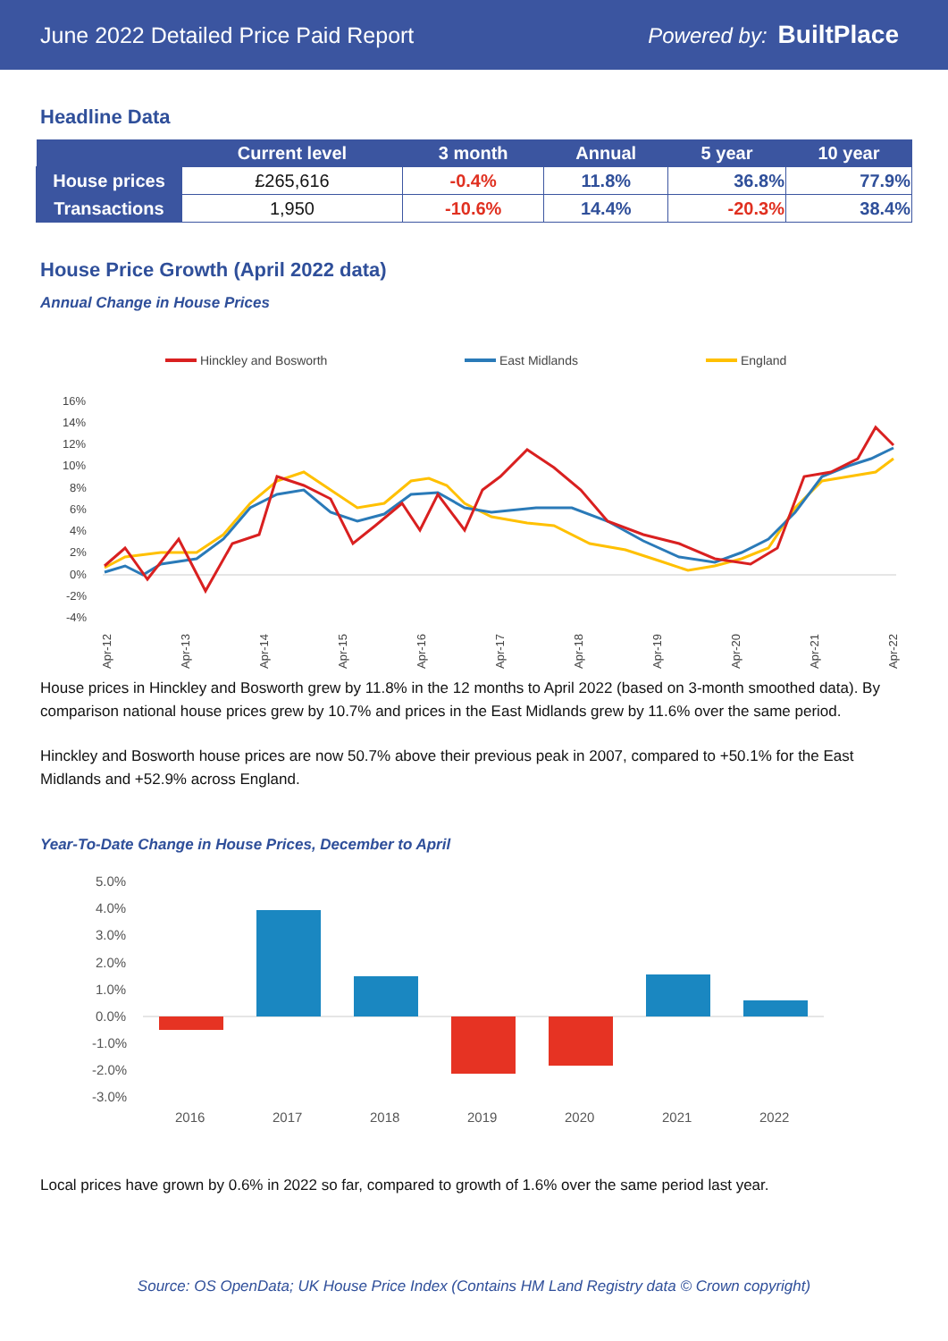June 2022 Detailed Price Paid Report Powered by: BuiltPlace
Headline Data
| | Current level | 3 month | Annual | 5 year | 10 year |
| --- | --- | --- | --- | --- | --- |
| House prices | £265,616 | -0.4% | 11.8% | 36.8% | 77.9% |
| Transactions | 1,950 | -10.6% | 14.4% | -20.3% | 38.4% |
House Price Growth (April 2022 data)
Annual Change in House Prices
Hinckley and Bosworth
East Midlands
England
16%
14%
12%
10%
8%
6%
4%
2%
0%
-2%
-4%
Apr-12
Apr-13
Apr-14
Apr-15
Apr-16
Apr-17
Apr-18
Apr-19
Apr-20
Apr-21
Apr-22
House prices in Hinckley and Bosworth grew by 11.8% in the 12 months to April 2022 (based on 3-month smoothed data). By comparison national house prices grew by 10.7% and prices in the East Midlands grew by 11.6% over the same period.
Hinckley and Bosworth house prices are now 50.7% above their previous peak in 2007, compared to +50.1% for the East Midlands and +52.9% across England.
Year-To-Date Change in House Prices, December to April
5.0%
4.0%
3.0%
2.0%
1.0%
0.0%
-1.0%
-2.0%
-3.0%
2016
2017
2018
2019
2020
2021
2022
Local prices have grown by 0.6% in 2022 so far, compared to growth of 1.6% over the same period last year.
Source: OS OpenData; UK House Price Index (Contains HM Land Registry data © Crown copyright)